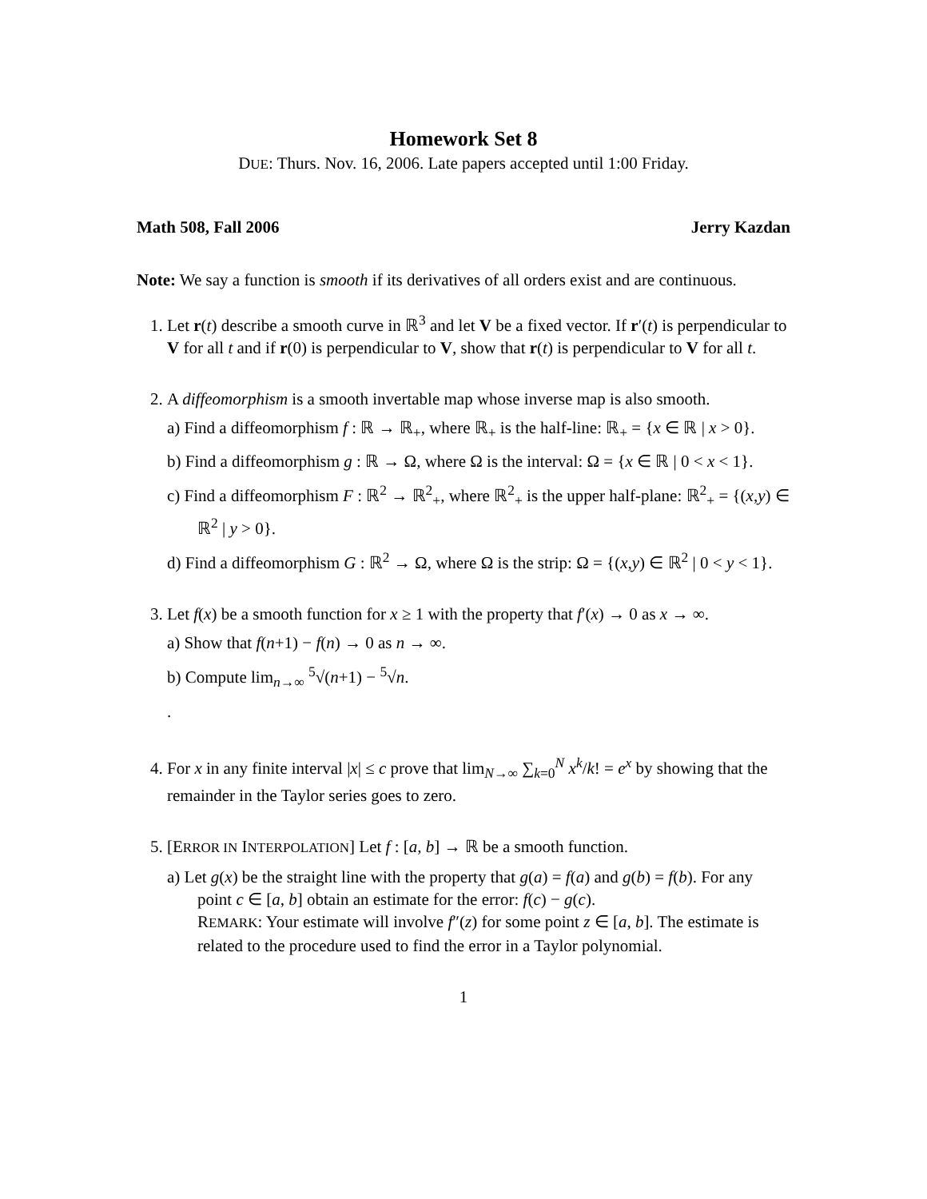Homework Set 8
DUE: Thurs. Nov. 16, 2006. Late papers accepted until 1:00 Friday.
Math 508, Fall 2006 Jerry Kazdan
Note: We say a function is smooth if its derivatives of all orders exist and are continuous.
1. Let r(t) describe a smooth curve in ℝ<sup>3</sup> and let V be a fixed vector. If r′(t) is perpendicular to V for all t and if r(0) is perpendicular to V, show that r(t) is perpendicular to V for all t.
2. A diffeomorphism is a smooth invertable map whose inverse map is also smooth.
a) Find a diffeomorphism f : ℝ → ℝ<sub>+</sub>, where ℝ<sub>+</sub> is the half-line: ℝ<sub>+</sub> = {x ∈ ℝ | x > 0}.
b) Find a diffeomorphism g : ℝ → Ω, where Ω is the interval: Ω = {x ∈ ℝ | 0 < x < 1}.
c) Find a diffeomorphism F : ℝ<sup>2</sup> → ℝ<sup>2</sup><sub>+</sub>, where ℝ<sup>2</sup><sub>+</sub> is the upper half-plane: ℝ<sup>2</sup><sub>+</sub> = {(x,y) ∈ ℝ<sup>2</sup> | y > 0}.
d) Find a diffeomorphism G : ℝ<sup>2</sup> → Ω, where Ω is the strip: Ω = {(x,y) ∈ ℝ<sup>2</sup> | 0 < y < 1}.
3. Let f(x) be a smooth function for x ≥ 1 with the property that f′(x) → 0 as x → ∞.
a) Show that f(n+1) − f(n) → 0 as n → ∞.
b) Compute lim<sub>n→∞</sub> <sup>5</sup>√(n+1) − <sup>5</sup>√n.
.
4. For x in any finite interval |x| ≤ c prove that lim<sub>N→∞</sub> ∑<sub>k=0</sub><sup>N</sup> x<sup>k</sup>/k! = e<sup>x</sup> by showing that the remainder in the Taylor series goes to zero.
5. [ERROR IN INTERPOLATION] Let f : [a, b] → ℝ be a smooth function.
a) Let g(x) be the straight line with the property that g(a) = f(a) and g(b) = f(b). For any point c ∈ [a, b] obtain an estimate for the error: f(c) − g(c).
REMARK: Your estimate will involve f″(z) for some point z ∈ [a, b]. The estimate is related to the procedure used to find the error in a Taylor polynomial.
1